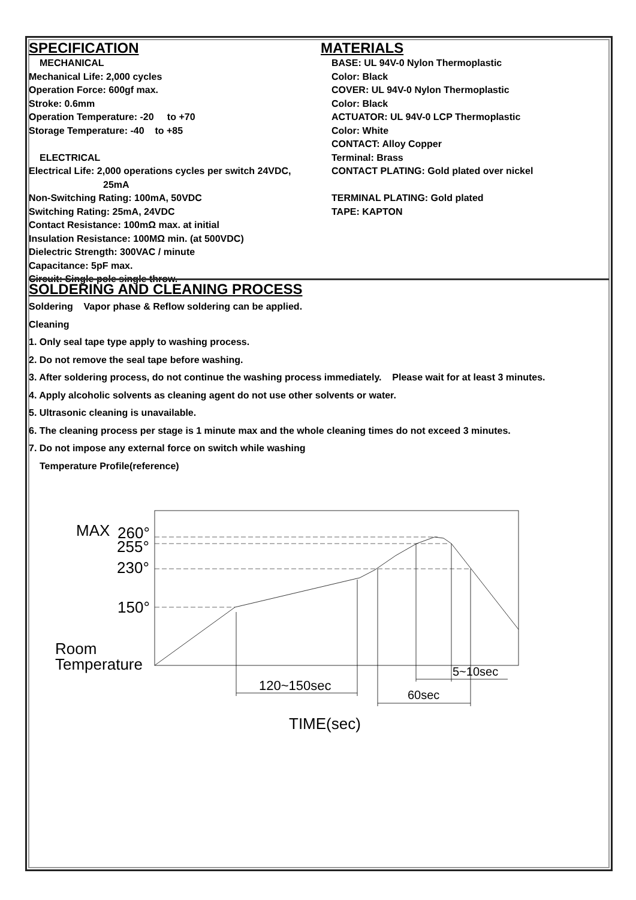SPECIFICATION
MECHANICAL
Mechanical Life: 2,000 cycles
Operation Force: 600gf max.
Stroke: 0.6mm
Operation Temperature: -20 to +70
Storage Temperature: -40 to +85
ELECTRICAL
Electrical Life: 2,000 operations cycles per switch 24VDC,
25mA
Non-Switching Rating: 100mA, 50VDC
Switching Rating: 25mA, 24VDC
Contact Resistance: 100mΩ max. at initial
Insulation Resistance: 100MΩ min. (at 500VDC)
Dielectric Strength: 300VAC / minute
Capacitance: 5pF max.
Circuit: Single pole single throw.
MATERIALS
BASE: UL 94V-0 Nylon Thermoplastic
Color: Black
COVER: UL 94V-0 Nylon Thermoplastic
Color: Black
ACTUATOR: UL 94V-0 LCP Thermoplastic
Color: White
CONTACT: Alloy Copper
Terminal: Brass
CONTACT PLATING: Gold plated over nickel
TERMINAL PLATING: Gold plated
TAPE: KAPTON
SOLDERING AND CLEANING PROCESS
Soldering Vapor phase & Reflow soldering can be applied.
Cleaning
1. Only seal tape type apply to washing process.
2. Do not remove the seal tape before washing.
3. After soldering process, do not continue the washing process immediately. Please wait for at least 3 minutes.
4. Apply alcoholic solvents as cleaning agent do not use other solvents or water.
5. Ultrasonic cleaning is unavailable.
6. The cleaning process per stage is 1 minute max and the whole cleaning times do not exceed 3 minutes.
7. Do not impose any external force on switch while washing
Temperature Profile(reference)
MAX
260°
255°
230°
150°
Room
Temperature
120~150sec
60sec
5~10sec
TIME(sec)